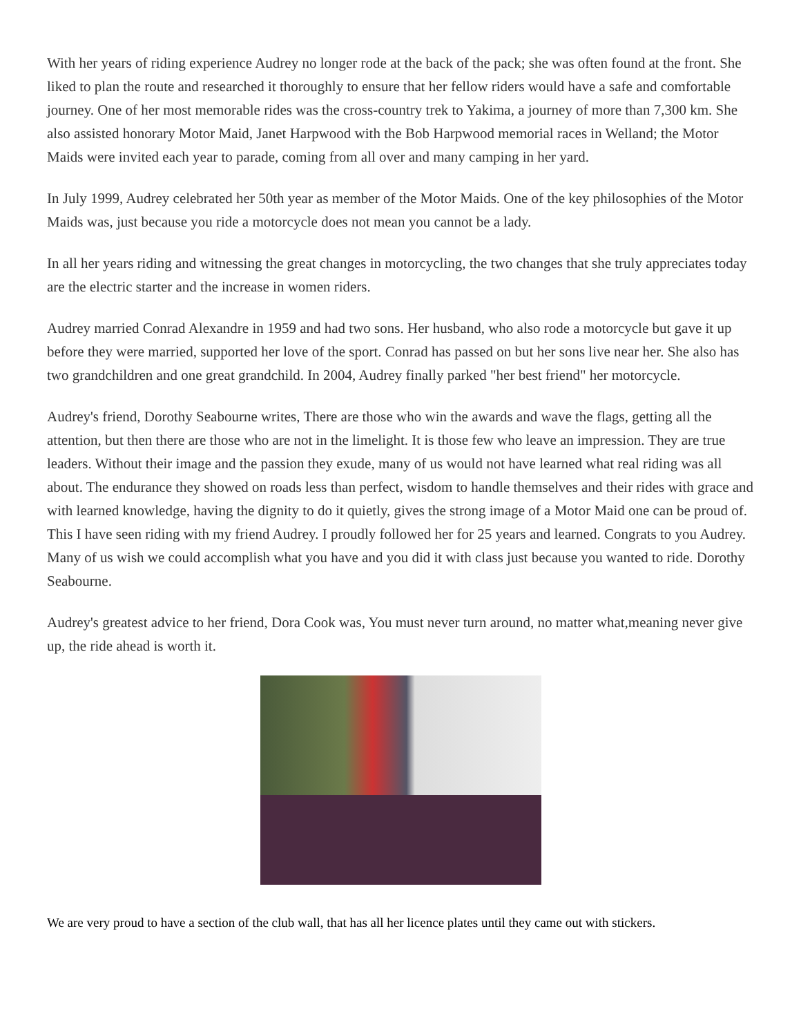With her years of riding experience Audrey no longer rode at the back of the pack; she was often found at the front. She liked to plan the route and researched it thoroughly to ensure that her fellow riders would have a safe and comfortable journey. One of her most memorable rides was the cross-country trek to Yakima, a journey of more than 7,300 km. She also assisted honorary Motor Maid, Janet Harpwood with the Bob Harpwood memorial races in Welland; the Motor Maids were invited each year to parade, coming from all over and many camping in her yard.
In July 1999, Audrey celebrated her 50th year as member of the Motor Maids. One of the key philosophies of the Motor Maids was, just because you ride a motorcycle does not mean you cannot be a lady.
In all her years riding and witnessing the great changes in motorcycling, the two changes that she truly appreciates today are the electric starter and the increase in women riders.
Audrey married Conrad Alexandre in 1959 and had two sons. Her husband, who also rode a motorcycle but gave it up before they were married, supported her love of the sport. Conrad has passed on but her sons live near her. She also has two grandchildren and one great grandchild. In 2004, Audrey finally parked "her best friend" her motorcycle.
Audrey's friend, Dorothy Seabourne writes, There are those who win the awards and wave the flags, getting all the attention, but then there are those who are not in the limelight. It is those few who leave an impression. They are true leaders. Without their image and the passion they exude, many of us would not have learned what real riding was all about. The endurance they showed on roads less than perfect, wisdom to handle themselves and their rides with grace and with learned knowledge, having the dignity to do it quietly, gives the strong image of a Motor Maid one can be proud of. This I have seen riding with my friend Audrey. I proudly followed her for 25 years and learned. Congrats to you Audrey. Many of us wish we could accomplish what you have and you did it with class just because you wanted to ride. Dorothy Seabourne.
Audrey's greatest advice to her friend, Dora Cook was, You must never turn around, no matter what,meaning never give up, the ride ahead is worth it.
We are very proud to have a section of the club wall, that has all her licence plates until they came out with stickers.